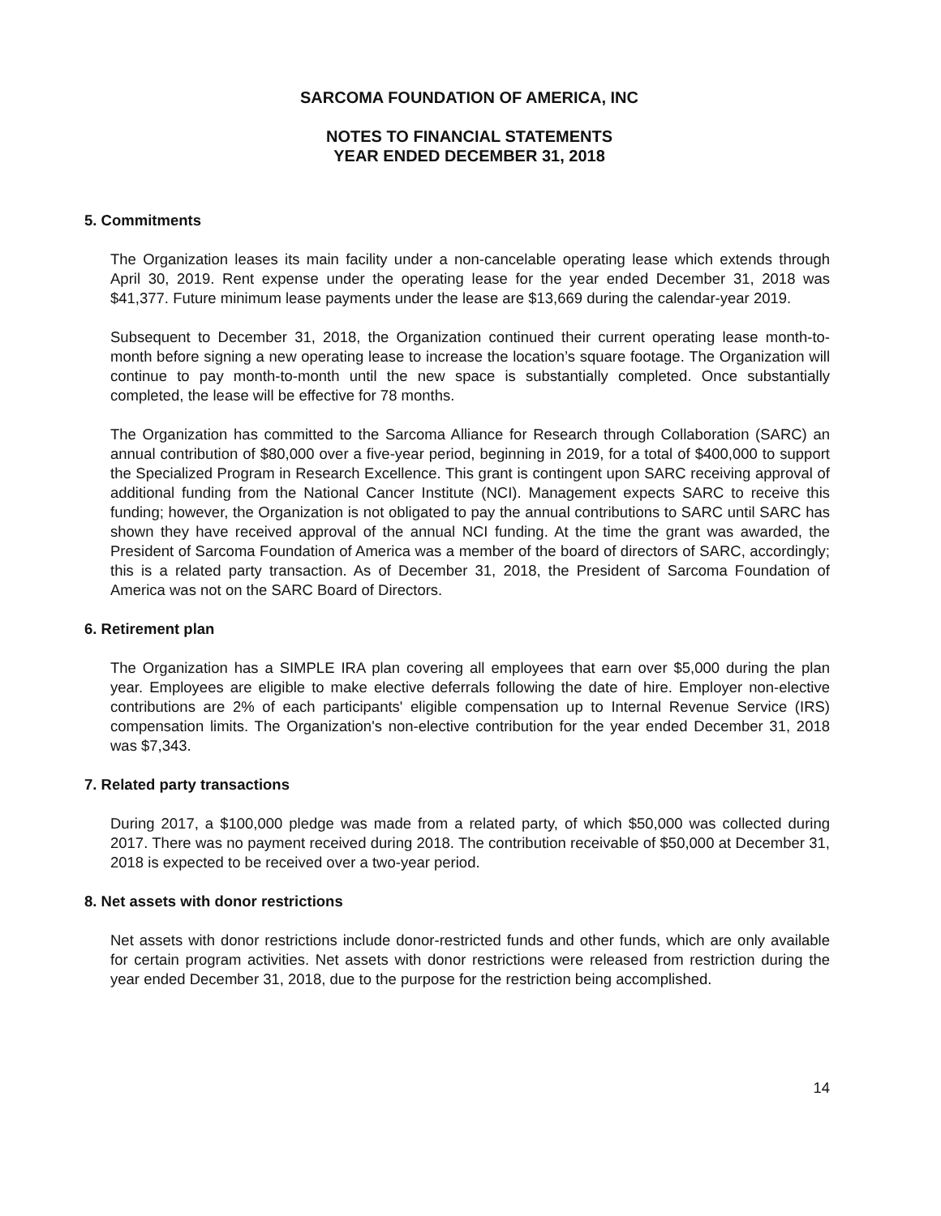SARCOMA FOUNDATION OF AMERICA, INC
NOTES TO FINANCIAL STATEMENTS
YEAR ENDED DECEMBER 31, 2018
5. Commitments
The Organization leases its main facility under a non-cancelable operating lease which extends through April 30, 2019. Rent expense under the operating lease for the year ended December 31, 2018 was $41,377. Future minimum lease payments under the lease are $13,669 during the calendar-year 2019.
Subsequent to December 31, 2018, the Organization continued their current operating lease month-to-month before signing a new operating lease to increase the location’s square footage. The Organization will continue to pay month-to-month until the new space is substantially completed. Once substantially completed, the lease will be effective for 78 months.
The Organization has committed to the Sarcoma Alliance for Research through Collaboration (SARC) an annual contribution of $80,000 over a five-year period, beginning in 2019, for a total of $400,000 to support the Specialized Program in Research Excellence. This grant is contingent upon SARC receiving approval of additional funding from the National Cancer Institute (NCI). Management expects SARC to receive this funding; however, the Organization is not obligated to pay the annual contributions to SARC until SARC has shown they have received approval of the annual NCI funding. At the time the grant was awarded, the President of Sarcoma Foundation of America was a member of the board of directors of SARC, accordingly; this is a related party transaction. As of December 31, 2018, the President of Sarcoma Foundation of America was not on the SARC Board of Directors.
6. Retirement plan
The Organization has a SIMPLE IRA plan covering all employees that earn over $5,000 during the plan year. Employees are eligible to make elective deferrals following the date of hire. Employer non-elective contributions are 2% of each participants' eligible compensation up to Internal Revenue Service (IRS) compensation limits. The Organization's non-elective contribution for the year ended December 31, 2018 was $7,343.
7. Related party transactions
During 2017, a $100,000 pledge was made from a related party, of which $50,000 was collected during 2017. There was no payment received during 2018. The contribution receivable of $50,000 at December 31, 2018 is expected to be received over a two-year period.
8. Net assets with donor restrictions
Net assets with donor restrictions include donor-restricted funds and other funds, which are only available for certain program activities. Net assets with donor restrictions were released from restriction during the year ended December 31, 2018, due to the purpose for the restriction being accomplished.
14